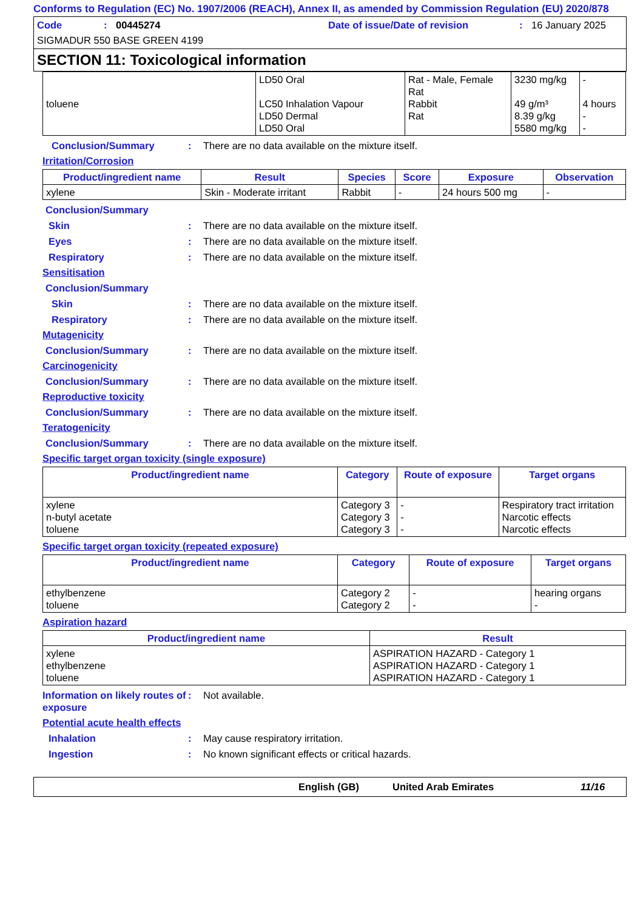Conforms to Regulation (EC) No. 1907/2006 (REACH), Annex II, as amended by Commission Regulation (EU) 2020/878
Code: 00445274 Date of issue/Date of revision: 16 January 2025
SIGMADUR 550 BASE GREEN 4199
SECTION 11: Toxicological information
| toluene | LD50 Oral LC50 Inhalation Vapour LD50 Dermal LD50 Oral | Rat - Male, Female Rat Rabbit Rat | 3230 mg/kg 49 g/m³ 8.39 g/kg 5580 mg/kg | - 4 hours - - |
Conclusion/Summary: There are no data available on the mixture itself.
Irritation/Corrosion
| Product/ingredient name | Result | Species | Score | Exposure | Observation |
| --- | --- | --- | --- | --- | --- |
| xylene | Skin - Moderate irritant | Rabbit | - | 24 hours 500 mg | - |
Conclusion/Summary
Skin: There are no data available on the mixture itself.
Eyes: There are no data available on the mixture itself.
Respiratory: There are no data available on the mixture itself.
Sensitisation
Conclusion/Summary
Skin: There are no data available on the mixture itself.
Respiratory: There are no data available on the mixture itself.
Mutagenicity
Conclusion/Summary: There are no data available on the mixture itself.
Carcinogenicity
Conclusion/Summary: There are no data available on the mixture itself.
Reproductive toxicity
Conclusion/Summary: There are no data available on the mixture itself.
Teratogenicity
Conclusion/Summary: There are no data available on the mixture itself.
Specific target organ toxicity (single exposure)
| Product/ingredient name | Category | Route of exposure | Target organs |
| --- | --- | --- | --- |
| xylene n-butyl acetate toluene | Category 3 Category 3 Category 3 | - - - | Respiratory tract irritation Narcotic effects Narcotic effects |
Specific target organ toxicity (repeated exposure)
| Product/ingredient name | Category | Route of exposure | Target organs |
| --- | --- | --- | --- |
| ethylbenzene toluene | Category 2 Category 2 | - - | hearing organs - |
Aspiration hazard
| Product/ingredient name | Result |
| --- | --- |
| xylene ethylbenzene toluene | ASPIRATION HAZARD - Category 1 ASPIRATION HAZARD - Category 1 ASPIRATION HAZARD - Category 1 |
Information on likely routes of exposure: Not available.
Potential acute health effects
Inhalation: May cause respiratory irritation.
Ingestion: No known significant effects or critical hazards.
English (GB) United Arab Emirates 11/16